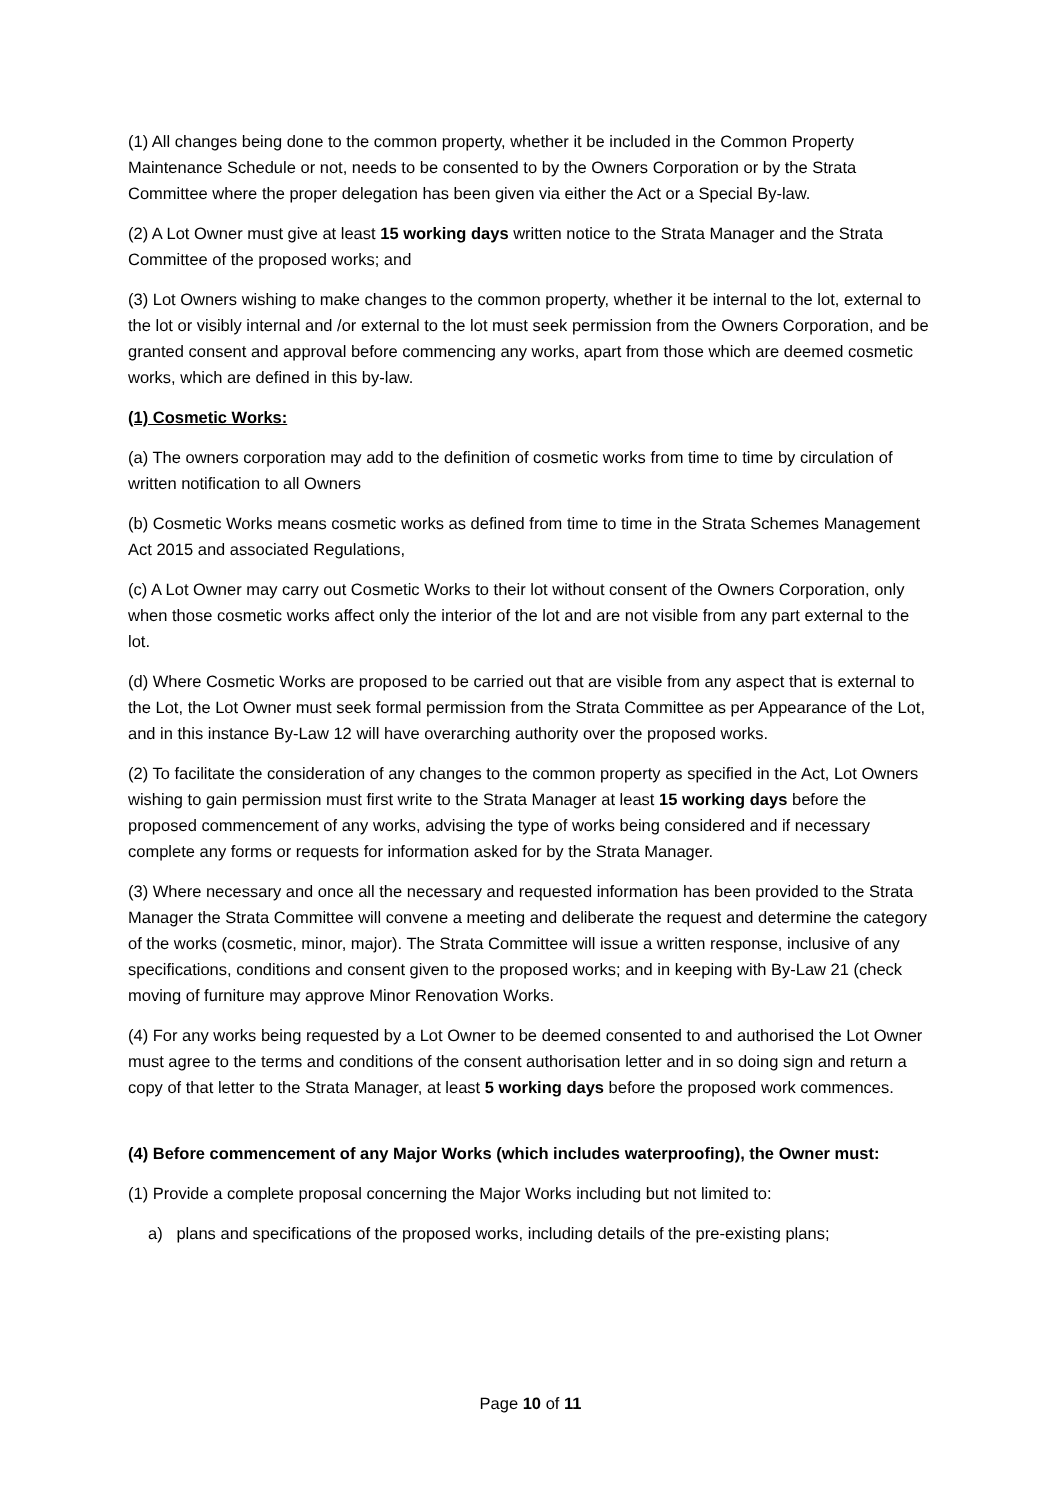(1) All changes being done to the common property, whether it be included in the Common Property Maintenance Schedule or not, needs to be consented to by the Owners Corporation or by the Strata Committee where the proper delegation has been given via either the Act or a Special By-law.
(2) A Lot Owner must give at least 15 working days written notice to the Strata Manager and the Strata Committee of the proposed works; and
(3) Lot Owners wishing to make changes to the common property, whether it be internal to the lot, external to the lot or visibly internal and /or external to the lot must seek permission from the Owners Corporation, and be granted consent and approval before commencing any works, apart from those which are deemed cosmetic works, which are defined in this by-law.
(1) Cosmetic Works:
(a) The owners corporation may add to the definition of cosmetic works from time to time by circulation of written notification to all Owners
(b) Cosmetic Works means cosmetic works as defined from time to time in the Strata Schemes Management Act 2015 and associated Regulations,
(c) A Lot Owner may carry out Cosmetic Works to their lot without consent of the Owners Corporation, only when those cosmetic works affect only the interior of the lot and are not visible from any part external to the lot.
(d) Where Cosmetic Works are proposed to be carried out that are visible from any aspect that is external to the Lot, the Lot Owner must seek formal permission from the Strata Committee as per Appearance of the Lot, and in this instance By-Law 12 will have overarching authority over the proposed works.
(2) To facilitate the consideration of any changes to the common property as specified in the Act, Lot Owners wishing to gain permission must first write to the Strata Manager at least 15 working days before the proposed commencement of any works, advising the type of works being considered and if necessary complete any forms or requests for information asked for by the Strata Manager.
(3) Where necessary and once all the necessary and requested information has been provided to the Strata Manager the Strata Committee will convene a meeting and deliberate the request and determine the category of the works (cosmetic, minor, major). The Strata Committee will issue a written response, inclusive of any specifications, conditions and consent given to the proposed works; and in keeping with By-Law 21 (check moving of furniture may approve Minor Renovation Works.
(4) For any works being requested by a Lot Owner to be deemed consented to and authorised the Lot Owner must agree to the terms and conditions of the consent authorisation letter and in so doing sign and return a copy of that letter to the Strata Manager, at least 5 working days before the proposed work commences.
(4) Before commencement of any Major Works (which includes waterproofing), the Owner must:
(1) Provide a complete proposal concerning the Major Works including but not limited to:
a) plans and specifications of the proposed works, including details of the pre-existing plans;
Page 10 of 11